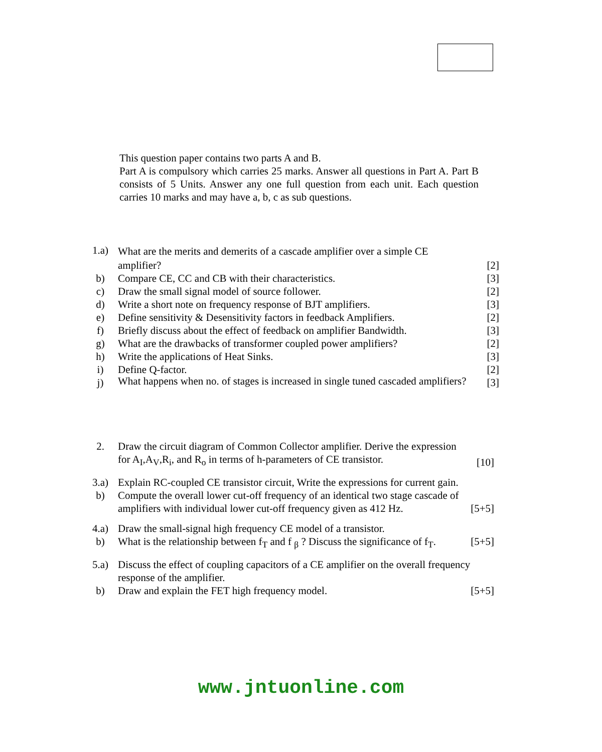This question paper contains two parts A and B.
Part A is compulsory which carries 25 marks. Answer all questions in Part A. Part B consists of 5 Units. Answer any one full question from each unit. Each question carries 10 marks and may have a, b, c as sub questions.
| 1.a) | What are the merits and demerits of a cascade amplifier over a simple CE | |
| | amplifier? | [2] |
| b) | Compare CE, CC and CB with their characteristics. | [3] |
| c) | Draw the small signal model of source follower. | [2] |
| d) | Write a short note on frequency response of BJT amplifiers. | [3] |
| e) | Define sensitivity & Desensitivity factors in feedback Amplifiers. | [2] |
| f) | Briefly discuss about the effect of feedback on amplifier Bandwidth. | [3] |
| g) | What are the drawbacks of transformer coupled power amplifiers? | [2] |
| h) | Write the applications of Heat Sinks. | [3] |
| i) | Define Q-factor. | [2] |
| j) | What happens when no. of stages is increased in single tuned cascaded amplifiers? | [3] |
| 2. | Draw the circuit diagram of Common Collector amplifier. Derive the expression for A<sub>I</sub>,A<sub>V</sub>,R<sub>i</sub>, and R<sub>o</sub> in terms of h-parameters of CE transistor. | [10] |
| 3.a) | Explain RC-coupled CE transistor circuit, Write the expressions for current gain. | |
| b) | Compute the overall lower cut-off frequency of an identical two stage cascade of amplifiers with individual lower cut-off frequency given as 412 Hz. | [5+5] |
| 4.a) | Draw the small-signal high frequency CE model of a transistor. | |
| b) | What is the relationship between f<sub>T</sub> and f <sub>β</sub> ? Discuss the significance of f<sub>T</sub>. | [5+5] |
| 5.a) | Discuss the effect of coupling capacitors of a CE amplifier on the overall frequency response of the amplifier. | |
| b) | Draw and explain the FET high frequency model. | [5+5] |
www.jntuonline.com